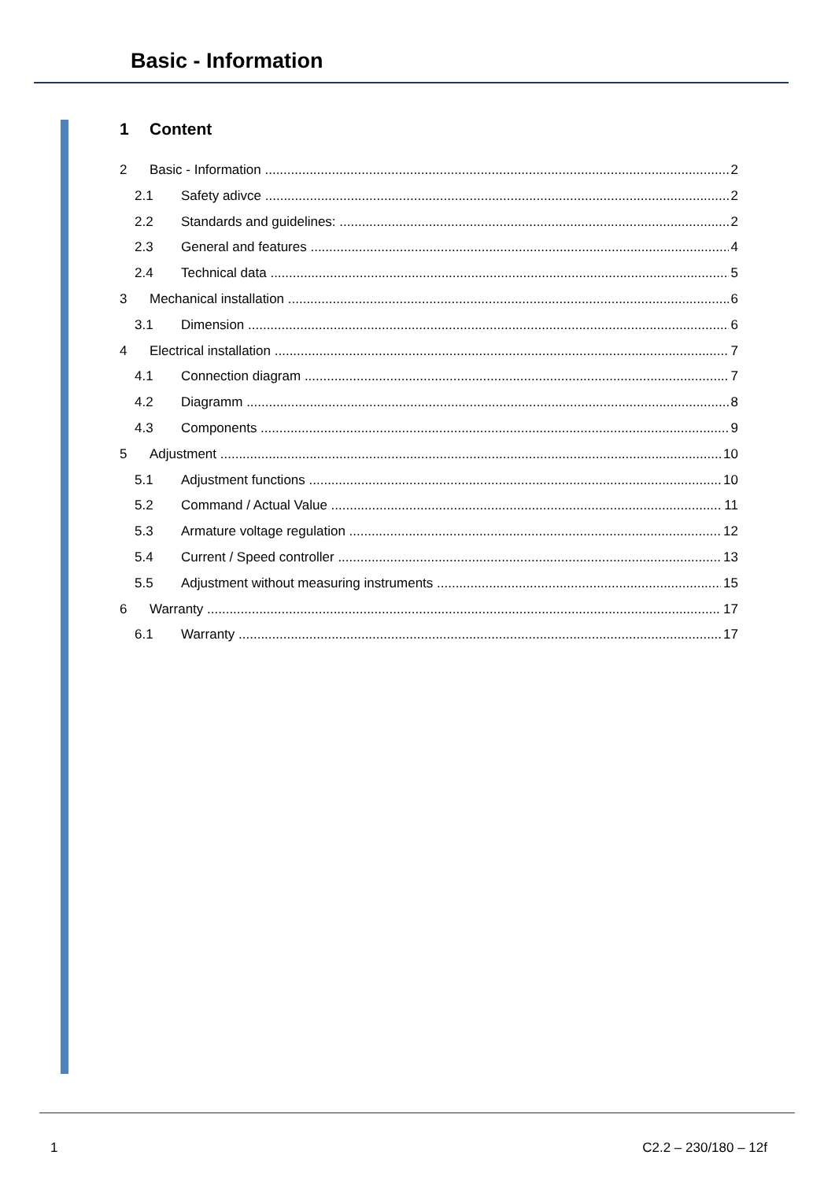Basic - Information
1 Content
2 Basic - Information 2
2.1 Safety adivce 2
2.2 Standards and guidelines: 2
2.3 General and features 4
2.4 Technical data 5
3 Mechanical installation 6
3.1 Dimension 6
4 Electrical installation 7
4.1 Connection diagram 7
4.2 Diagramm 8
4.3 Components 9
5 Adjustment 10
5.1 Adjustment functions 10
5.2 Command / Actual Value 11
5.3 Armature voltage regulation 12
5.4 Current / Speed controller 13
5.5 Adjustment without measuring instruments 15
6 Warranty 17
6.1 Warranty 17
1 C2.2 – 230/180 – 12f